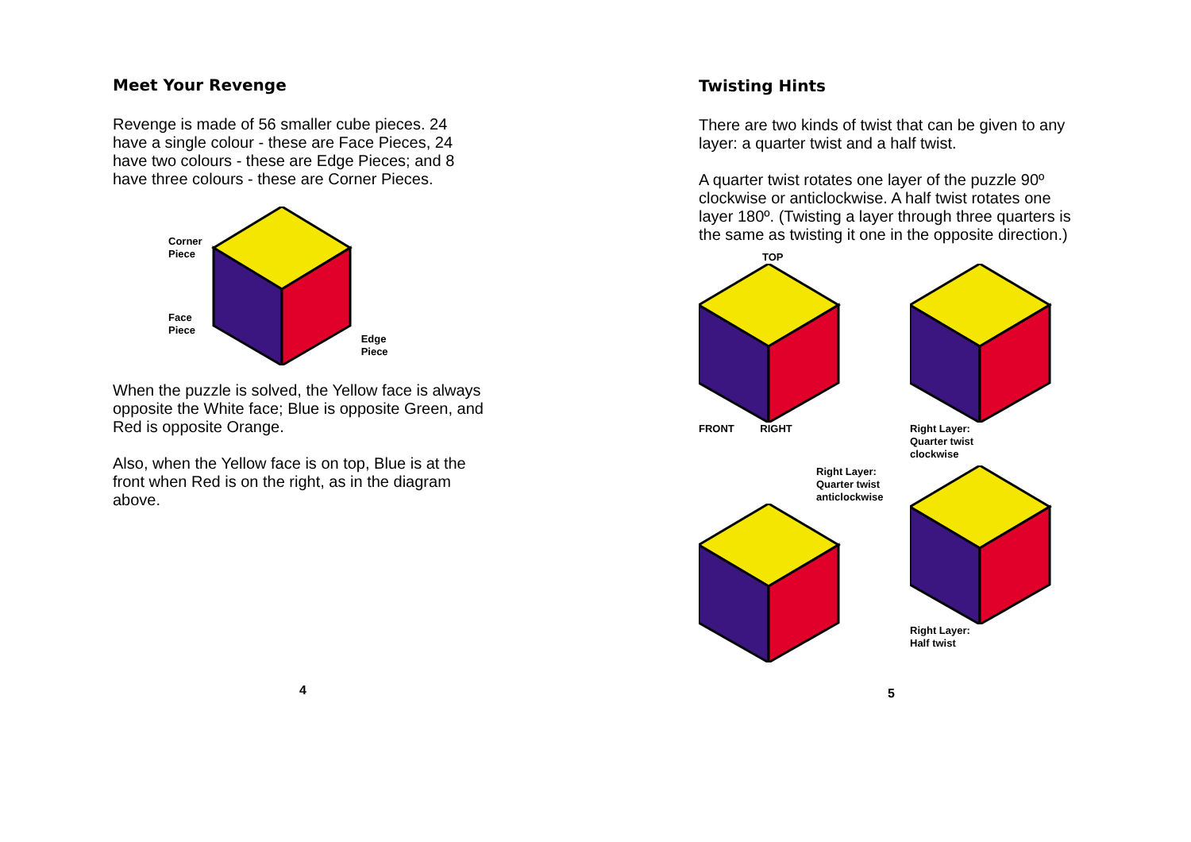Meet Your Revenge
Revenge is made of 56 smaller cube pieces. 24 have a single colour - these are Face Pieces, 24 have two colours - these are Edge Pieces; and 8 have three colours - these are Corner Pieces.
Corner
Piece
Face
Piece
Edge
Piece
When the puzzle is solved, the Yellow face is always opposite the White face; Blue is opposite Green, and Red is opposite Orange.
Also, when the Yellow face is on top, Blue is at the front when Red is on the right, as in the diagram above.
4
Twisting Hints
There are two kinds of twist that can be given to any layer: a quarter twist and a half twist.
A quarter twist rotates one layer of the puzzle 90º clockwise or anticlockwise. A half twist rotates one layer 180º. (Twisting a layer through three quarters is the same as twisting it one in the opposite direction.)
TOP
FRONT RIGHT
Right Layer:
Quarter twist
clockwise
Right Layer:
Quarter twist
anticlockwise
Right Layer:
Half twist
5